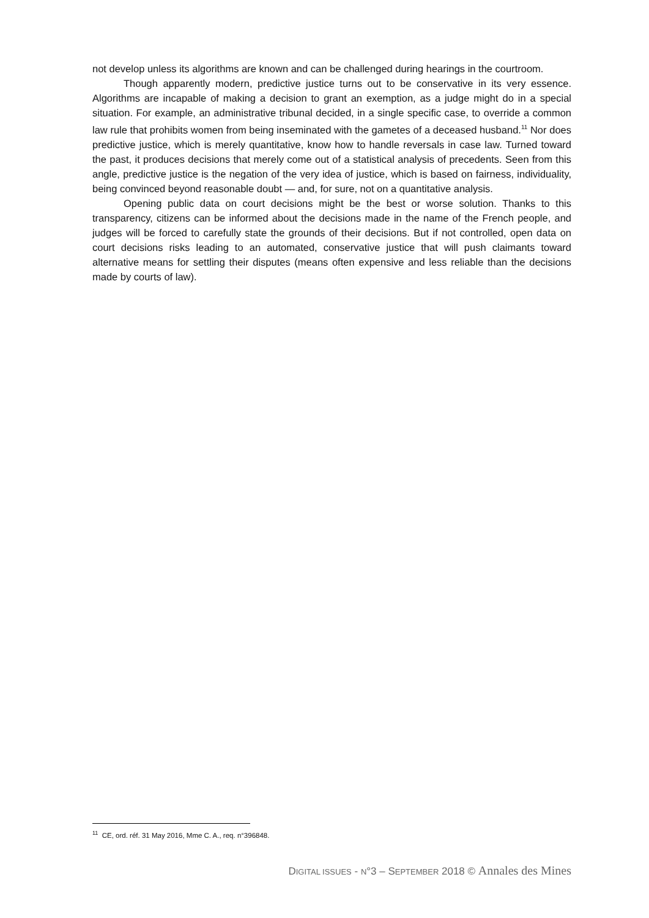not develop unless its algorithms are known and can be challenged during hearings in the courtroom.
Though apparently modern, predictive justice turns out to be conservative in its very essence. Algorithms are incapable of making a decision to grant an exemption, as a judge might do in a special situation. For example, an administrative tribunal decided, in a single specific case, to override a common law rule that prohibits women from being inseminated with the gametes of a deceased husband.<sup>11</sup> Nor does predictive justice, which is merely quantitative, know how to handle reversals in case law. Turned toward the past, it produces decisions that merely come out of a statistical analysis of precedents. Seen from this angle, predictive justice is the negation of the very idea of justice, which is based on fairness, individuality, being convinced beyond reasonable doubt — and, for sure, not on a quantitative analysis.
Opening public data on court decisions might be the best or worse solution. Thanks to this transparency, citizens can be informed about the decisions made in the name of the French people, and judges will be forced to carefully state the grounds of their decisions. But if not controlled, open data on court decisions risks leading to an automated, conservative justice that will push claimants toward alternative means for settling their disputes (means often expensive and less reliable than the decisions made by courts of law).
<sup>11</sup> CE, ord. réf. 31 May 2016, Mme C. A., req. n°396848.
DIGITAL ISSUES - N°3 – SEPTEMBER 2018 © Annales des Mines